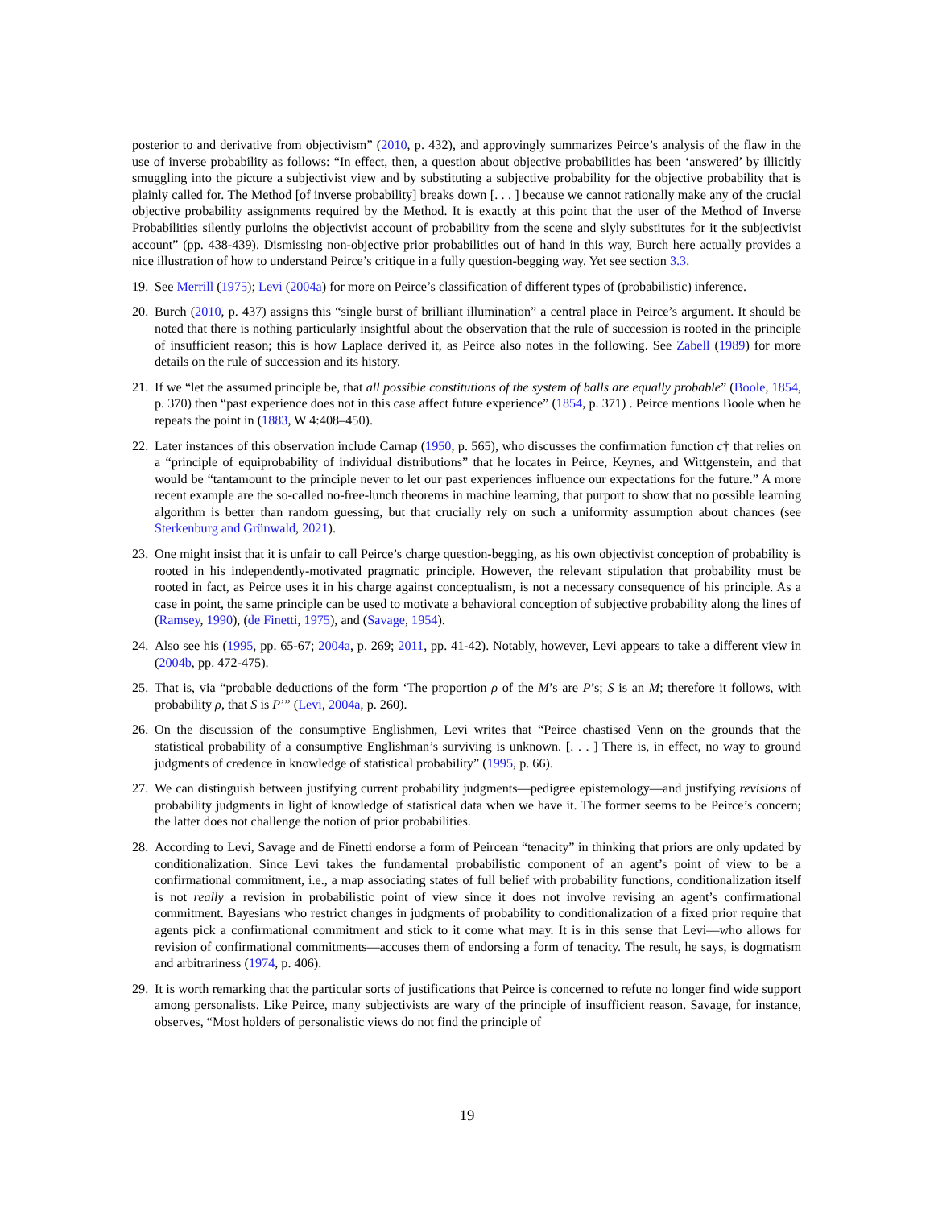posterior to and derivative from objectivism” (2010, p. 432), and approvingly summarizes Peirce’s analysis of the flaw in the use of inverse probability as follows: “In effect, then, a question about objective probabilities has been ‘answered’ by illicitly smuggling into the picture a subjectivist view and by substituting a subjective probability for the objective probability that is plainly called for. The Method [of inverse probability] breaks down [. . . ] because we cannot rationally make any of the crucial objective probability assignments required by the Method. It is exactly at this point that the user of the Method of Inverse Probabilities silently purloins the objectivist account of probability from the scene and slyly substitutes for it the subjectivist account” (pp. 438-439). Dismissing non-objective prior probabilities out of hand in this way, Burch here actually provides a nice illustration of how to understand Peirce’s critique in a fully question-begging way. Yet see section 3.3.
19. See Merrill (1975); Levi (2004a) for more on Peirce’s classification of different types of (probabilistic) inference.
20. Burch (2010, p. 437) assigns this “single burst of brilliant illumination” a central place in Peirce’s argument. It should be noted that there is nothing particularly insightful about the observation that the rule of succession is rooted in the principle of insufficient reason; this is how Laplace derived it, as Peirce also notes in the following. See Zabell (1989) for more details on the rule of succession and its history.
21. If we “let the assumed principle be, that all possible constitutions of the system of balls are equally probable” (Boole, 1854, p. 370) then “past experience does not in this case affect future experience” (1854, p. 371) . Peirce mentions Boole when he repeats the point in (1883, W 4:408–450).
22. Later instances of this observation include Carnap (1950, p. 565), who discusses the confirmation function c† that relies on a “principle of equiprobability of individual distributions” that he locates in Peirce, Keynes, and Wittgenstein, and that would be “tantamount to the principle never to let our past experiences influence our expectations for the future.” A more recent example are the so-called no-free-lunch theorems in machine learning, that purport to show that no possible learning algorithm is better than random guessing, but that crucially rely on such a uniformity assumption about chances (see Sterkenburg and Grünwald, 2021).
23. One might insist that it is unfair to call Peirce’s charge question-begging, as his own objectivist conception of probability is rooted in his independently-motivated pragmatic principle. However, the relevant stipulation that probability must be rooted in fact, as Peirce uses it in his charge against conceptualism, is not a necessary consequence of his principle. As a case in point, the same principle can be used to motivate a behavioral conception of subjective probability along the lines of (Ramsey, 1990), (de Finetti, 1975), and (Savage, 1954).
24. Also see his (1995, pp. 65-67; 2004a, p. 269; 2011, pp. 41-42). Notably, however, Levi appears to take a different view in (2004b, pp. 472-475).
25. That is, via “probable deductions of the form ‘The proportion ρ of the M’s are P’s; S is an M; therefore it follows, with probability ρ, that S is P’” (Levi, 2004a, p. 260).
26. On the discussion of the consumptive Englishmen, Levi writes that “Peirce chastised Venn on the grounds that the statistical probability of a consumptive Englishman’s surviving is unknown. [. . . ] There is, in effect, no way to ground judgments of credence in knowledge of statistical probability” (1995, p. 66).
27. We can distinguish between justifying current probability judgments—pedigree epistemology—and justifying revisions of probability judgments in light of knowledge of statistical data when we have it. The former seems to be Peirce’s concern; the latter does not challenge the notion of prior probabilities.
28. According to Levi, Savage and de Finetti endorse a form of Peircean “tenacity” in thinking that priors are only updated by conditionalization. Since Levi takes the fundamental probabilistic component of an agent’s point of view to be a confirmational commitment, i.e., a map associating states of full belief with probability functions, conditionalization itself is not really a revision in probabilistic point of view since it does not involve revising an agent’s confirmational commitment. Bayesians who restrict changes in judgments of probability to conditionalization of a fixed prior require that agents pick a confirmational commitment and stick to it come what may. It is in this sense that Levi—who allows for revision of confirmational commitments—accuses them of endorsing a form of tenacity. The result, he says, is dogmatism and arbitrariness (1974, p. 406).
29. It is worth remarking that the particular sorts of justifications that Peirce is concerned to refute no longer find wide support among personalists. Like Peirce, many subjectivists are wary of the principle of insufficient reason. Savage, for instance, observes, “Most holders of personalistic views do not find the principle of
19